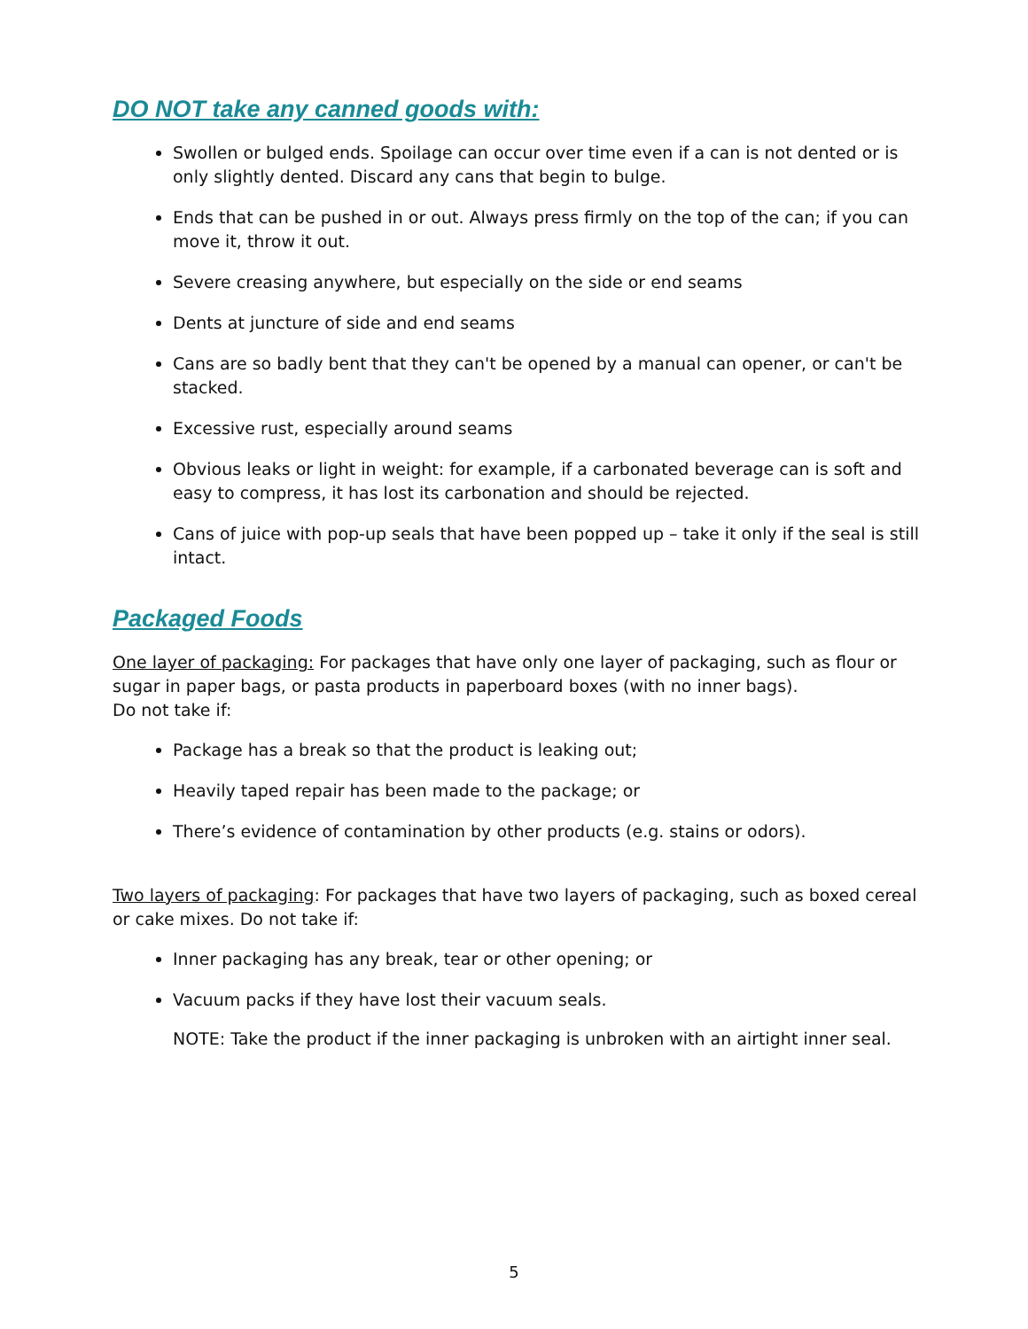DO NOT take any canned goods with:
Swollen or bulged ends. Spoilage can occur over time even if a can is not dented or is only slightly dented. Discard any cans that begin to bulge.
Ends that can be pushed in or out. Always press firmly on the top of the can; if you can move it, throw it out.
Severe creasing anywhere, but especially on the side or end seams
Dents at juncture of side and end seams
Cans are so badly bent that they can't be opened by a manual can opener, or can't be stacked.
Excessive rust, especially around seams
Obvious leaks or light in weight: for example, if a carbonated beverage can is soft and easy to compress, it has lost its carbonation and should be rejected.
Cans of juice with pop-up seals that have been popped up – take it only if the seal is still intact.
Packaged Foods
One layer of packaging: For packages that have only one layer of packaging, such as flour or sugar in paper bags, or pasta products in paperboard boxes (with no inner bags).
Do not take if:
Package has a break so that the product is leaking out;
Heavily taped repair has been made to the package; or
There’s evidence of contamination by other products (e.g. stains or odors).
Two layers of packaging: For packages that have two layers of packaging, such as boxed cereal or cake mixes. Do not take if:
Inner packaging has any break, tear or other opening; or
Vacuum packs if they have lost their vacuum seals.
NOTE: Take the product if the inner packaging is unbroken with an airtight inner seal.
5